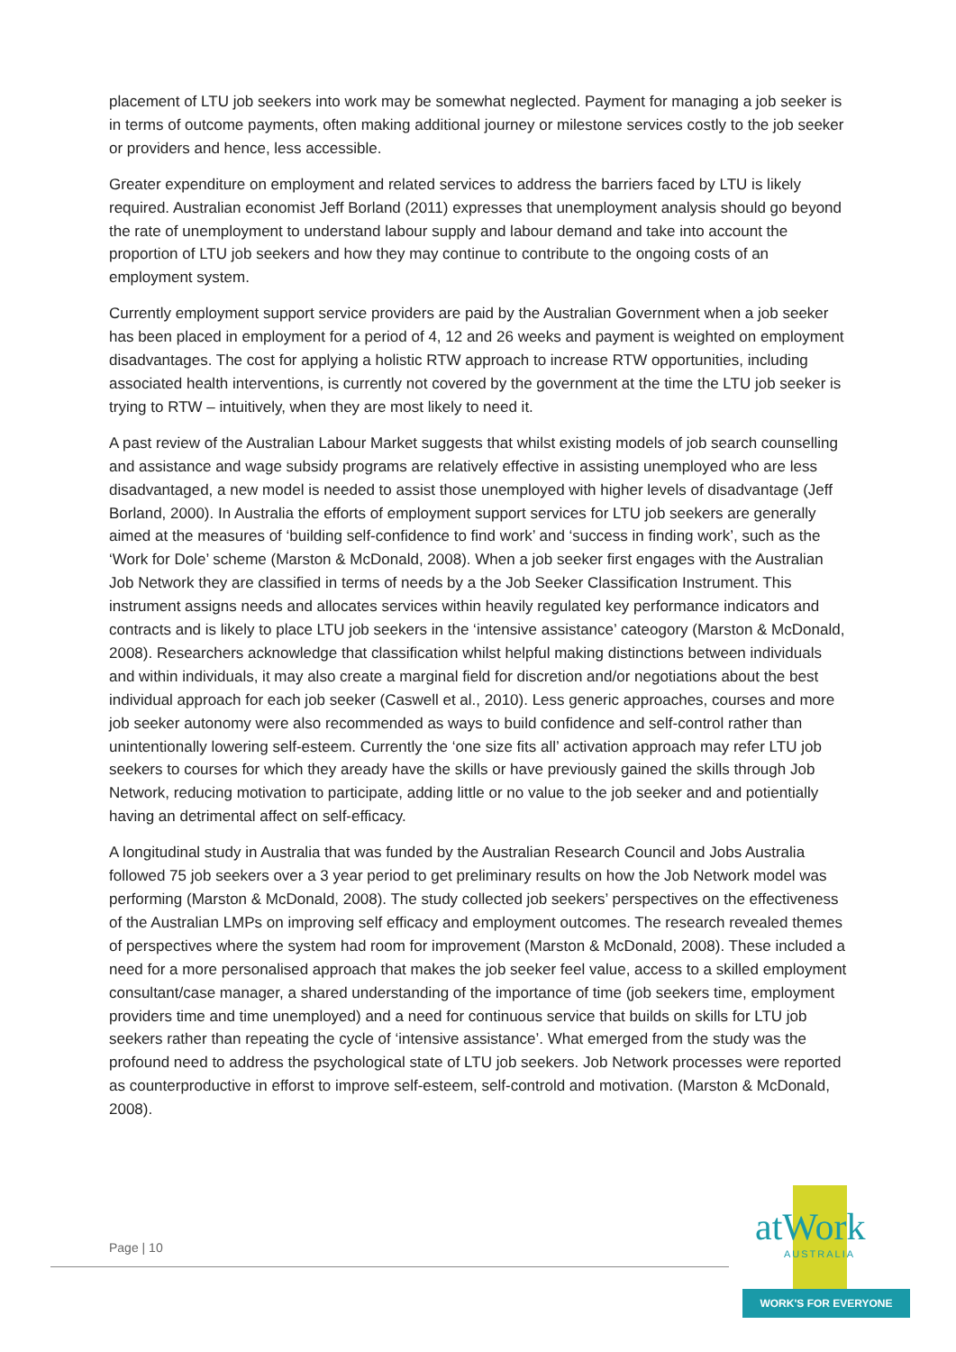placement of LTU job seekers into work may be somewhat neglected. Payment for managing a job seeker is in terms of outcome payments, often making additional journey or milestone services costly to the job seeker or providers and hence, less accessible.
Greater expenditure on employment and related services to address the barriers faced by LTU is likely required. Australian economist Jeff Borland (2011) expresses that unemployment analysis should go beyond the rate of unemployment to understand labour supply and labour demand and take into account the proportion of LTU job seekers and how they may continue to contribute to the ongoing costs of an employment system.
Currently employment support service providers are paid by the Australian Government when a job seeker has been placed in employment for a period of 4, 12 and 26 weeks and payment is weighted on employment disadvantages. The cost for applying a holistic RTW approach to increase RTW opportunities, including associated health interventions, is currently not covered by the government at the time the LTU job seeker is trying to RTW – intuitively, when they are most likely to need it.
A past review of the Australian Labour Market suggests that whilst existing models of job search counselling and assistance and wage subsidy programs are relatively effective in assisting unemployed who are less disadvantaged, a new model is needed to assist those unemployed with higher levels of disadvantage (Jeff Borland, 2000). In Australia the efforts of employment support services for LTU job seekers are generally aimed at the measures of ‘building self-confidence to find work’ and ‘success in finding work’, such as the ‘Work for Dole’ scheme (Marston & McDonald, 2008). When a job seeker first engages with the Australian Job Network they are classified in terms of needs by a the Job Seeker Classification Instrument. This instrument assigns needs and allocates services within heavily regulated key performance indicators and contracts and is likely to place LTU job seekers in the ‘intensive assistance’ cateogory (Marston & McDonald, 2008). Researchers acknowledge that classification whilst helpful making distinctions between individuals and within individuals, it may also create a marginal field for discretion and/or negotiations about the best individual approach for each job seeker (Caswell et al., 2010). Less generic approaches, courses and more job seeker autonomy were also recommended as ways to build confidence and self-control rather than unintentionally lowering self-esteem. Currently the ‘one size fits all’ activation approach may refer LTU job seekers to courses for which they aready have the skills or have previously gained the skills through Job Network, reducing motivation to participate, adding little or no value to the job seeker and and potientially having an detrimental affect on self-efficacy.
A longitudinal study in Australia that was funded by the Australian Research Council and Jobs Australia followed 75 job seekers over a 3 year period to get preliminary results on how the Job Network model was performing (Marston & McDonald, 2008). The study collected job seekers’ perspectives on the effectiveness of the Australian LMPs on improving self efficacy and employment outcomes. The research revealed themes of perspectives where the system had room for improvement (Marston & McDonald, 2008). These included a need for a more personalised approach that makes the job seeker feel value, access to a skilled employment consultant/case manager, a shared understanding of the importance of time (job seekers time, employment providers time and time unemployed) and a need for continuous service that builds on skills for LTU job seekers rather than repeating the cycle of ‘intensive assistance’. What emerged from the study was the profound need to address the psychological state of LTU job seekers. Job Network processes were reported as counterproductive in efforst to improve self-esteem, self-controld and motivation. (Marston & McDonald, 2008).
Page | 10
atWork
AUSTRALIA
WORK'S FOR EVERYONE